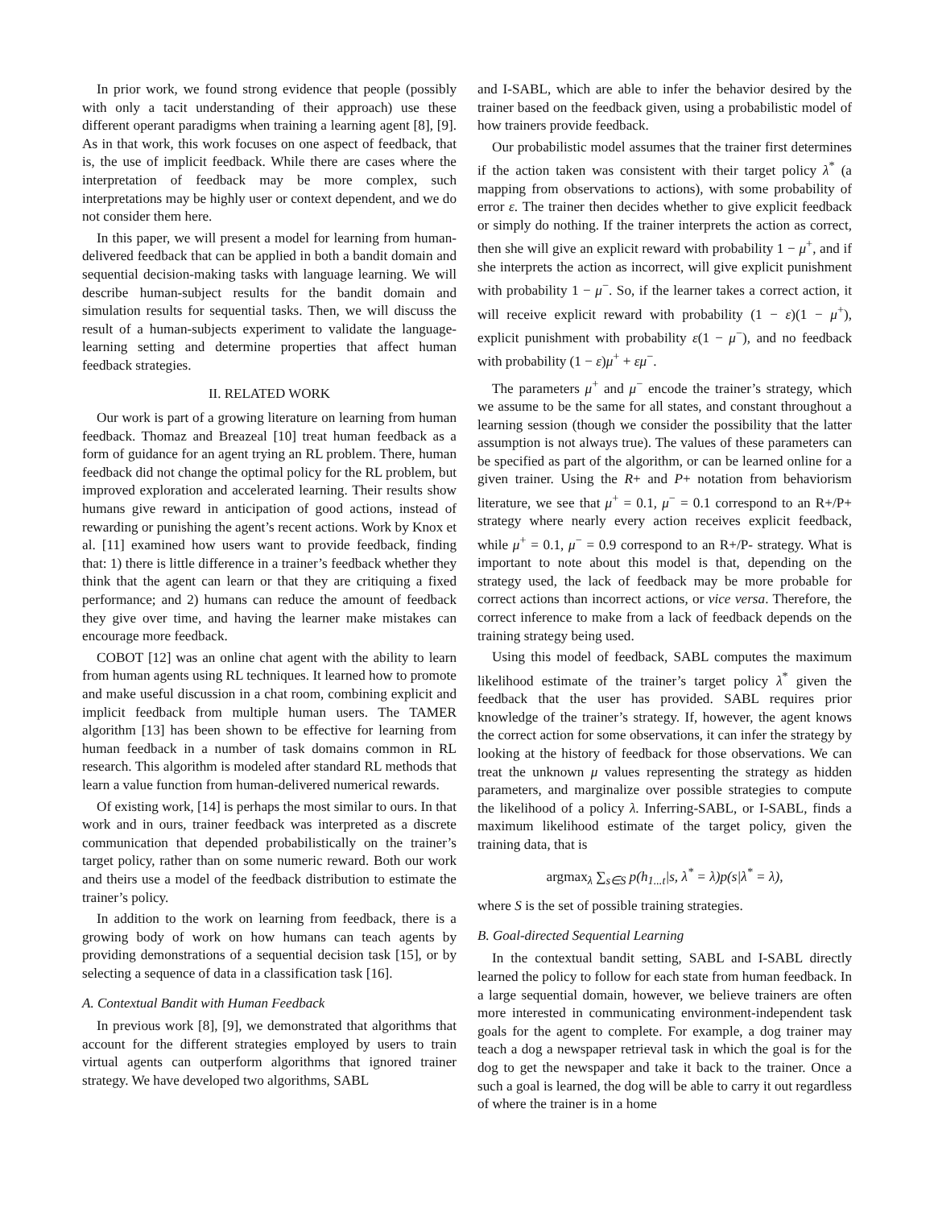In prior work, we found strong evidence that people (possibly with only a tacit understanding of their approach) use these different operant paradigms when training a learning agent [8], [9]. As in that work, this work focuses on one aspect of feedback, that is, the use of implicit feedback. While there are cases where the interpretation of feedback may be more complex, such interpretations may be highly user or context dependent, and we do not consider them here.
In this paper, we will present a model for learning from human-delivered feedback that can be applied in both a bandit domain and sequential decision-making tasks with language learning. We will describe human-subject results for the bandit domain and simulation results for sequential tasks. Then, we will discuss the result of a human-subjects experiment to validate the language-learning setting and determine properties that affect human feedback strategies.
II. RELATED WORK
Our work is part of a growing literature on learning from human feedback. Thomaz and Breazeal [10] treat human feedback as a form of guidance for an agent trying an RL problem. There, human feedback did not change the optimal policy for the RL problem, but improved exploration and accelerated learning. Their results show humans give reward in anticipation of good actions, instead of rewarding or punishing the agent’s recent actions. Work by Knox et al. [11] examined how users want to provide feedback, finding that: 1) there is little difference in a trainer’s feedback whether they think that the agent can learn or that they are critiquing a fixed performance; and 2) humans can reduce the amount of feedback they give over time, and having the learner make mistakes can encourage more feedback.
COBOT [12] was an online chat agent with the ability to learn from human agents using RL techniques. It learned how to promote and make useful discussion in a chat room, combining explicit and implicit feedback from multiple human users. The TAMER algorithm [13] has been shown to be effective for learning from human feedback in a number of task domains common in RL research. This algorithm is modeled after standard RL methods that learn a value function from human-delivered numerical rewards.
Of existing work, [14] is perhaps the most similar to ours. In that work and in ours, trainer feedback was interpreted as a discrete communication that depended probabilistically on the trainer’s target policy, rather than on some numeric reward. Both our work and theirs use a model of the feedback distribution to estimate the trainer’s policy.
In addition to the work on learning from feedback, there is a growing body of work on how humans can teach agents by providing demonstrations of a sequential decision task [15], or by selecting a sequence of data in a classification task [16].
A. Contextual Bandit with Human Feedback
In previous work [8], [9], we demonstrated that algorithms that account for the different strategies employed by users to train virtual agents can outperform algorithms that ignored trainer strategy. We have developed two algorithms, SABL
and I-SABL, which are able to infer the behavior desired by the trainer based on the feedback given, using a probabilistic model of how trainers provide feedback.
Our probabilistic model assumes that the trainer first determines if the action taken was consistent with their target policy λ<sup>*</sup> (a mapping from observations to actions), with some probability of error ε. The trainer then decides whether to give explicit feedback or simply do nothing. If the trainer interprets the action as correct, then she will give an explicit reward with probability 1 − μ<sup>+</sup>, and if she interprets the action as incorrect, will give explicit punishment with probability 1 − μ<sup>−</sup>. So, if the learner takes a correct action, it will receive explicit reward with probability (1 − ε)(1 − μ<sup>+</sup>), explicit punishment with probability ε(1 − μ<sup>−</sup>), and no feedback with probability (1 − ε)μ<sup>+</sup> + εμ<sup>−</sup>.
The parameters μ<sup>+</sup> and μ<sup>−</sup> encode the trainer’s strategy, which we assume to be the same for all states, and constant throughout a learning session (though we consider the possibility that the latter assumption is not always true). The values of these parameters can be specified as part of the algorithm, or can be learned online for a given trainer. Using the R+ and P+ notation from behaviorism literature, we see that μ<sup>+</sup> = 0.1, μ<sup>−</sup> = 0.1 correspond to an R+/P+ strategy where nearly every action receives explicit feedback, while μ<sup>+</sup> = 0.1, μ<sup>−</sup> = 0.9 correspond to an R+/P- strategy. What is important to note about this model is that, depending on the strategy used, the lack of feedback may be more probable for correct actions than incorrect actions, or vice versa. Therefore, the correct inference to make from a lack of feedback depends on the training strategy being used.
Using this model of feedback, SABL computes the maximum likelihood estimate of the trainer’s target policy λ<sup>*</sup> given the feedback that the user has provided. SABL requires prior knowledge of the trainer’s strategy. If, however, the agent knows the correct action for some observations, it can infer the strategy by looking at the history of feedback for those observations. We can treat the unknown μ values representing the strategy as hidden parameters, and marginalize over possible strategies to compute the likelihood of a policy λ. Inferring-SABL, or I-SABL, finds a maximum likelihood estimate of the target policy, given the training data, that is
argmax<sub>λ</sub> ∑<sub>s∈S</sub> p(h<sub>1...t</sub>|s, λ<sup>*</sup> = λ)p(s|λ<sup>*</sup> = λ),
where S is the set of possible training strategies.
B. Goal-directed Sequential Learning
In the contextual bandit setting, SABL and I-SABL directly learned the policy to follow for each state from human feedback. In a large sequential domain, however, we believe trainers are often more interested in communicating environment-independent task goals for the agent to complete. For example, a dog trainer may teach a dog a newspaper retrieval task in which the goal is for the dog to get the newspaper and take it back to the trainer. Once a such a goal is learned, the dog will be able to carry it out regardless of where the trainer is in a home